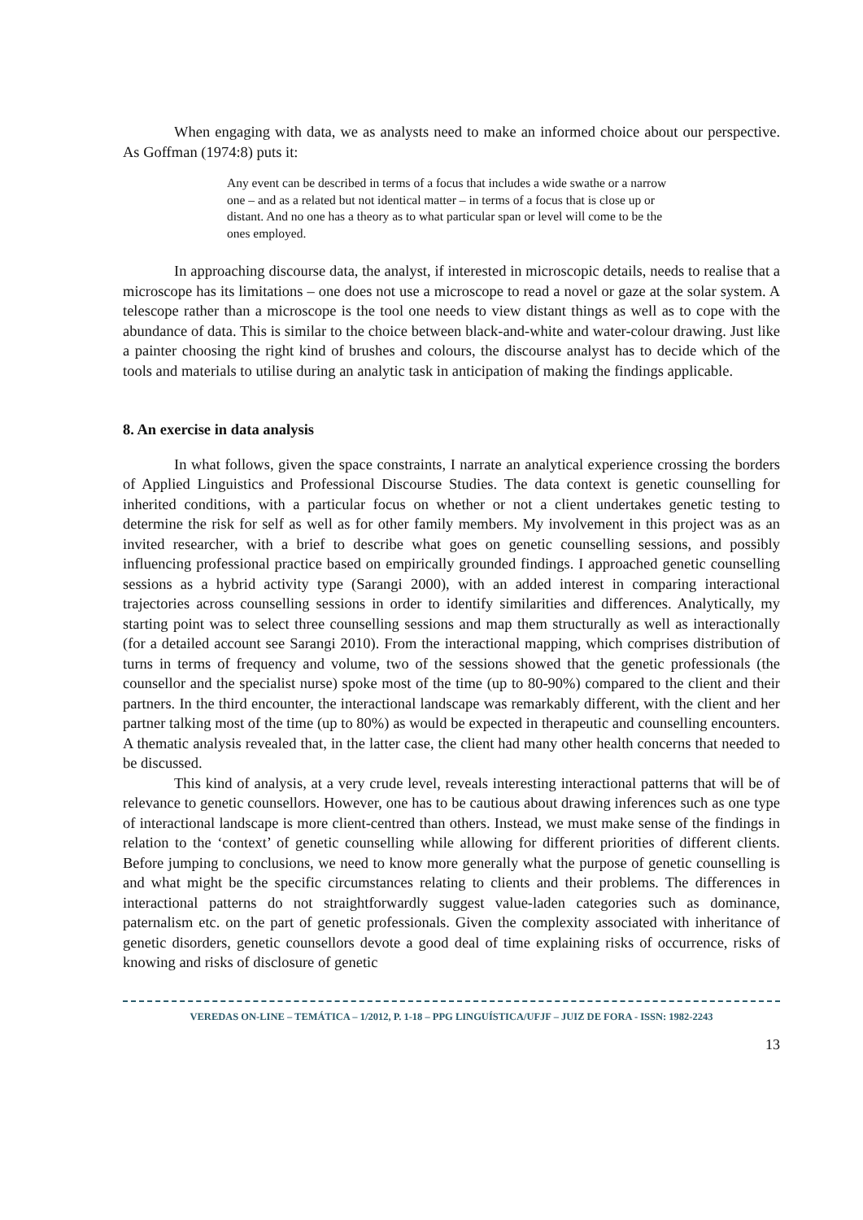When engaging with data, we as analysts need to make an informed choice about our perspective. As Goffman (1974:8) puts it:
Any event can be described in terms of a focus that includes a wide swathe or a narrow one – and as a related but not identical matter – in terms of a focus that is close up or distant. And no one has a theory as to what particular span or level will come to be the ones employed.
In approaching discourse data, the analyst, if interested in microscopic details, needs to realise that a microscope has its limitations – one does not use a microscope to read a novel or gaze at the solar system. A telescope rather than a microscope is the tool one needs to view distant things as well as to cope with the abundance of data. This is similar to the choice between black-and-white and water-colour drawing. Just like a painter choosing the right kind of brushes and colours, the discourse analyst has to decide which of the tools and materials to utilise during an analytic task in anticipation of making the findings applicable.
8. An exercise in data analysis
In what follows, given the space constraints, I narrate an analytical experience crossing the borders of Applied Linguistics and Professional Discourse Studies. The data context is genetic counselling for inherited conditions, with a particular focus on whether or not a client undertakes genetic testing to determine the risk for self as well as for other family members. My involvement in this project was as an invited researcher, with a brief to describe what goes on genetic counselling sessions, and possibly influencing professional practice based on empirically grounded findings. I approached genetic counselling sessions as a hybrid activity type (Sarangi 2000), with an added interest in comparing interactional trajectories across counselling sessions in order to identify similarities and differences. Analytically, my starting point was to select three counselling sessions and map them structurally as well as interactionally (for a detailed account see Sarangi 2010). From the interactional mapping, which comprises distribution of turns in terms of frequency and volume, two of the sessions showed that the genetic professionals (the counsellor and the specialist nurse) spoke most of the time (up to 80-90%) compared to the client and their partners. In the third encounter, the interactional landscape was remarkably different, with the client and her partner talking most of the time (up to 80%) as would be expected in therapeutic and counselling encounters. A thematic analysis revealed that, in the latter case, the client had many other health concerns that needed to be discussed.
This kind of analysis, at a very crude level, reveals interesting interactional patterns that will be of relevance to genetic counsellors. However, one has to be cautious about drawing inferences such as one type of interactional landscape is more client-centred than others. Instead, we must make sense of the findings in relation to the ‘context’ of genetic counselling while allowing for different priorities of different clients. Before jumping to conclusions, we need to know more generally what the purpose of genetic counselling is and what might be the specific circumstances relating to clients and their problems. The differences in interactional patterns do not straightforwardly suggest value-laden categories such as dominance, paternalism etc. on the part of genetic professionals. Given the complexity associated with inheritance of genetic disorders, genetic counsellors devote a good deal of time explaining risks of occurrence, risks of knowing and risks of disclosure of genetic
VEREDAS ON-LINE – TEMÁTICA – 1/2012, P. 1-18 – PPG LINGUÍSTICA/UFJF – JUIZ DE FORA - ISSN: 1982-2243
13